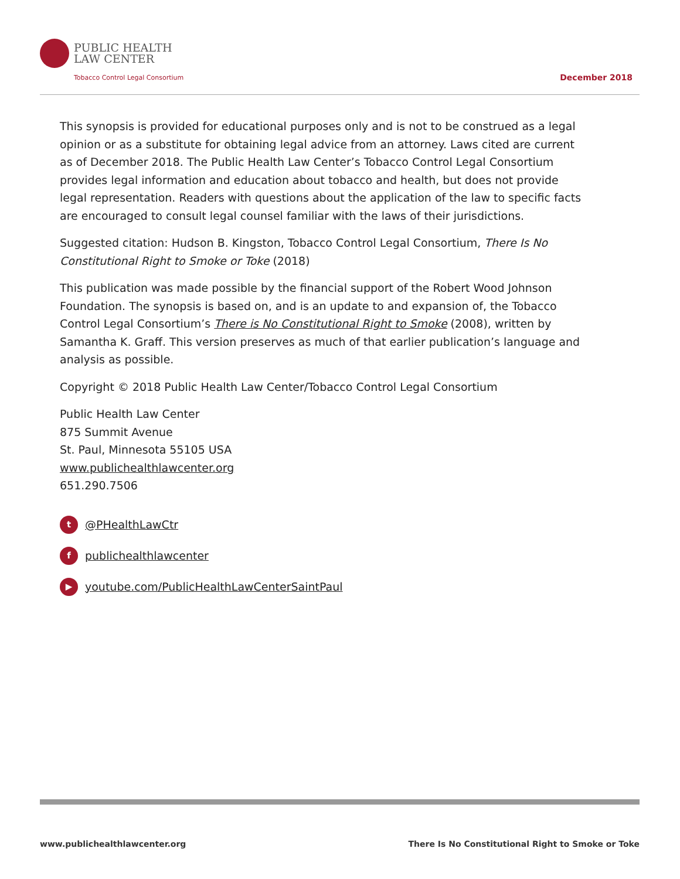PUBLIC HEALTH
LAW CENTER
Tobacco Control Legal Consortium
December 2018
This synopsis is provided for educational purposes only and is not to be construed as a legal opinion or as a substitute for obtaining legal advice from an attorney. Laws cited are current as of December 2018. The Public Health Law Center’s Tobacco Control Legal Consortium provides legal information and education about tobacco and health, but does not provide legal representation. Readers with questions about the application of the law to specific facts are encouraged to consult legal counsel familiar with the laws of their jurisdictions.
Suggested citation: Hudson B. Kingston, Tobacco Control Legal Consortium, There Is No Constitutional Right to Smoke or Toke (2018)
This publication was made possible by the financial support of the Robert Wood Johnson Foundation. The synopsis is based on, and is an update to and expansion of, the Tobacco Control Legal Consortium’s There is No Constitutional Right to Smoke (2008), written by Samantha K. Graff. This version preserves as much of that earlier publication’s language and analysis as possible.
Copyright © 2018 Public Health Law Center/Tobacco Control Legal Consortium
Public Health Law Center
875 Summit Avenue
St. Paul, Minnesota 55105 USA
www.publichealthlawcenter.org
651.290.7506
t @PHealthLawCtr
fpublichealthlawcenter
▶ youtube.com/PublicHealthLawCenterSaintPaul
www.publichealthlawcenter.org There Is No Constitutional Right to Smoke or Toke